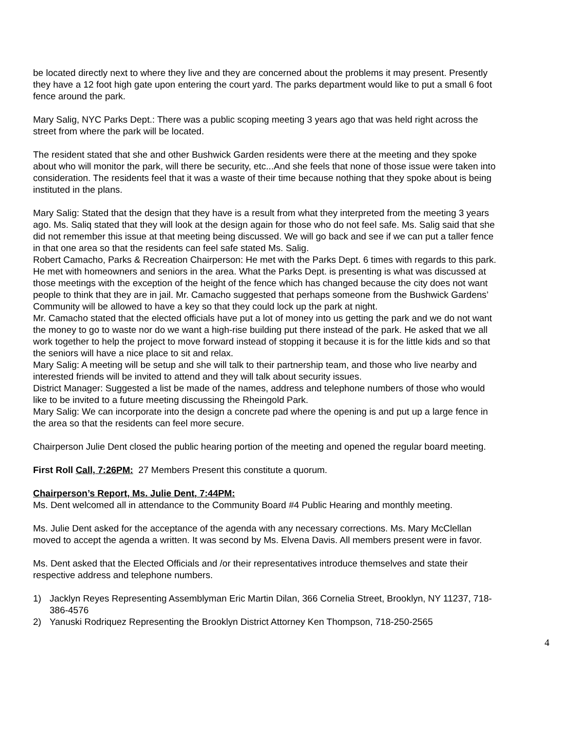be located directly next to where they live and they are concerned about the problems it may present. Presently they have a 12 foot high gate upon entering the court yard. The parks department would like to put a small 6 foot fence around the park.
Mary Salig, NYC Parks Dept.: There was a public scoping meeting 3 years ago that was held right across the street from where the park will be located.
The resident stated that she and other Bushwick Garden residents were there at the meeting and they spoke about who will monitor the park, will there be security, etc...And she feels that none of those issue were taken into consideration. The residents feel that it was a waste of their time because nothing that they spoke about is being instituted in the plans.
Mary Salig: Stated that the design that they have is a result from what they interpreted from the meeting 3 years ago. Ms. Saliq stated that they will look at the design again for those who do not feel safe. Ms. Salig said that she did not remember this issue at that meeting being discussed. We will go back and see if we can put a taller fence in that one area so that the residents can feel safe stated Ms. Salig.
Robert Camacho, Parks & Recreation Chairperson: He met with the Parks Dept. 6 times with regards to this park. He met with homeowners and seniors in the area. What the Parks Dept. is presenting is what was discussed at those meetings with the exception of the height of the fence which has changed because the city does not want people to think that they are in jail. Mr. Camacho suggested that perhaps someone from the Bushwick Gardens’ Community will be allowed to have a key so that they could lock up the park at night.
Mr. Camacho stated that the elected officials have put a lot of money into us getting the park and we do not want the money to go to waste nor do we want a high-rise building put there instead of the park. He asked that we all work together to help the project to move forward instead of stopping it because it is for the little kids and so that the seniors will have a nice place to sit and relax.
Mary Salig: A meeting will be setup and she will talk to their partnership team, and those who live nearby and interested friends will be invited to attend and they will talk about security issues.
District Manager: Suggested a list be made of the names, address and telephone numbers of those who would like to be invited to a future meeting discussing the Rheingold Park.
Mary Salig: We can incorporate into the design a concrete pad where the opening is and put up a large fence in the area so that the residents can feel more secure.
Chairperson Julie Dent closed the public hearing portion of the meeting and opened the regular board meeting.
First Roll Call, 7:26PM: 27 Members Present this constitute a quorum.
Chairperson’s Report, Ms. Julie Dent, 7:44PM:
Ms. Dent welcomed all in attendance to the Community Board #4 Public Hearing and monthly meeting.
Ms. Julie Dent asked for the acceptance of the agenda with any necessary corrections. Ms. Mary McClellan moved to accept the agenda a written. It was second by Ms. Elvena Davis. All members present were in favor.
Ms. Dent asked that the Elected Officials and /or their representatives introduce themselves and state their respective address and telephone numbers.
1) Jacklyn Reyes Representing Assemblyman Eric Martin Dilan, 366 Cornelia Street, Brooklyn, NY 11237, 718-386-4576
2) Yanuski Rodriquez Representing the Brooklyn District Attorney Ken Thompson, 718-250-2565
4